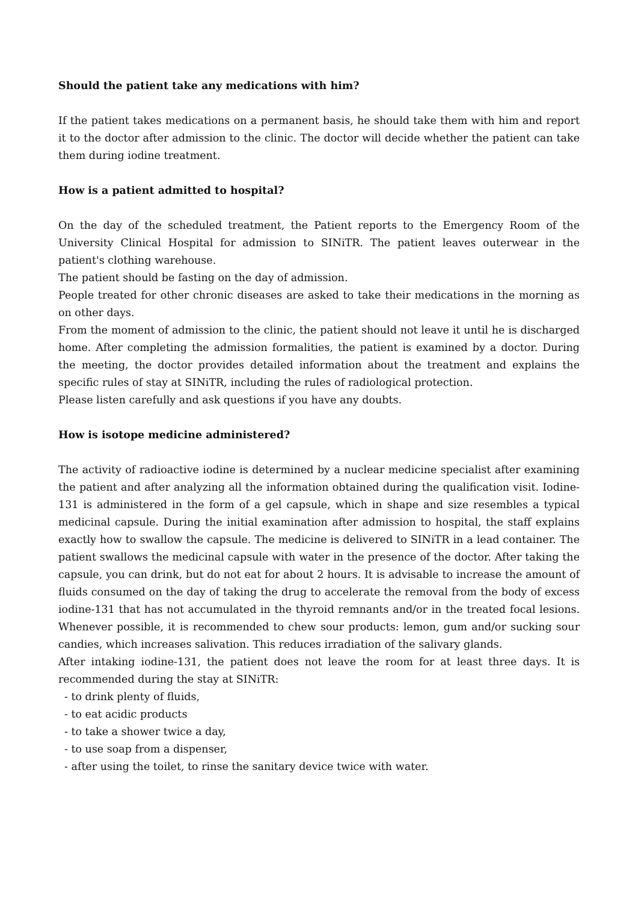Should the patient take any medications with him?
If the patient takes medications on a permanent basis, he should take them with him and report it to the doctor after admission to the clinic. The doctor will decide whether the patient can take them during iodine treatment.
How is a patient admitted to hospital?
On the day of the scheduled treatment, the Patient reports to the Emergency Room of the University Clinical Hospital for admission to SINiTR. The patient leaves outerwear in the patient's clothing warehouse.
The patient should be fasting on the day of admission.
People treated for other chronic diseases are asked to take their medications in the morning as on other days.
From the moment of admission to the clinic, the patient should not leave it until he is discharged home. After completing the admission formalities, the patient is examined by a doctor. During the meeting, the doctor provides detailed information about the treatment and explains the specific rules of stay at SINiTR, including the rules of radiological protection.
Please listen carefully and ask questions if you have any doubts.
How is isotope medicine administered?
The activity of radioactive iodine is determined by a nuclear medicine specialist after examining the patient and after analyzing all the information obtained during the qualification visit. Iodine-131 is administered in the form of a gel capsule, which in shape and size resembles a typical medicinal capsule. During the initial examination after admission to hospital, the staff explains exactly how to swallow the capsule. The medicine is delivered to SINiTR in a lead container. The patient swallows the medicinal capsule with water in the presence of the doctor. After taking the capsule, you can drink, but do not eat for about 2 hours. It is advisable to increase the amount of fluids consumed on the day of taking the drug to accelerate the removal from the body of excess iodine-131 that has not accumulated in the thyroid remnants and/or in the treated focal lesions. Whenever possible, it is recommended to chew sour products: lemon, gum and/or sucking sour candies, which increases salivation. This reduces irradiation of the salivary glands.
After intaking iodine-131, the patient does not leave the room for at least three days. It is recommended during the stay at SINiTR:
- to drink plenty of fluids,
- to eat acidic products
- to take a shower twice a day,
- to use soap from a dispenser,
- after using the toilet, to rinse the sanitary device twice with water.